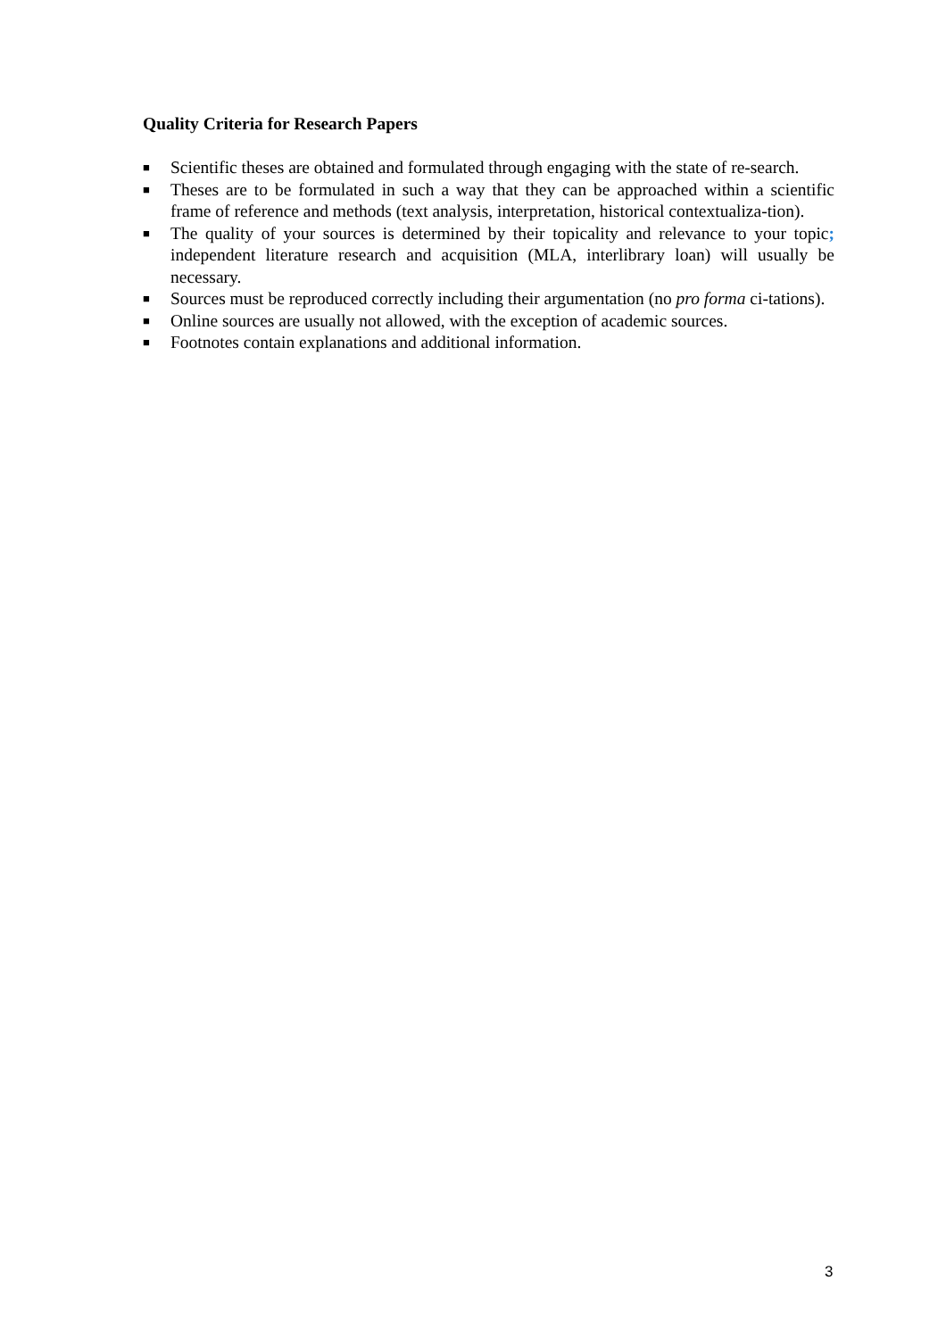Quality Criteria for Research Papers
■ Scientific theses are obtained and formulated through engaging with the state of re-search.
■ Theses are to be formulated in such a way that they can be approached within a scientific frame of reference and methods (text analysis, interpretation, historical contextualiza-tion).
■ The quality of your sources is determined by their topicality and relevance to your topic; independent literature research and acquisition (MLA, interlibrary loan) will usually be necessary.
■ Sources must be reproduced correctly including their argumentation (no pro forma ci-tations).
■ Online sources are usually not allowed, with the exception of academic sources.
■ Footnotes contain explanations and additional information.
3